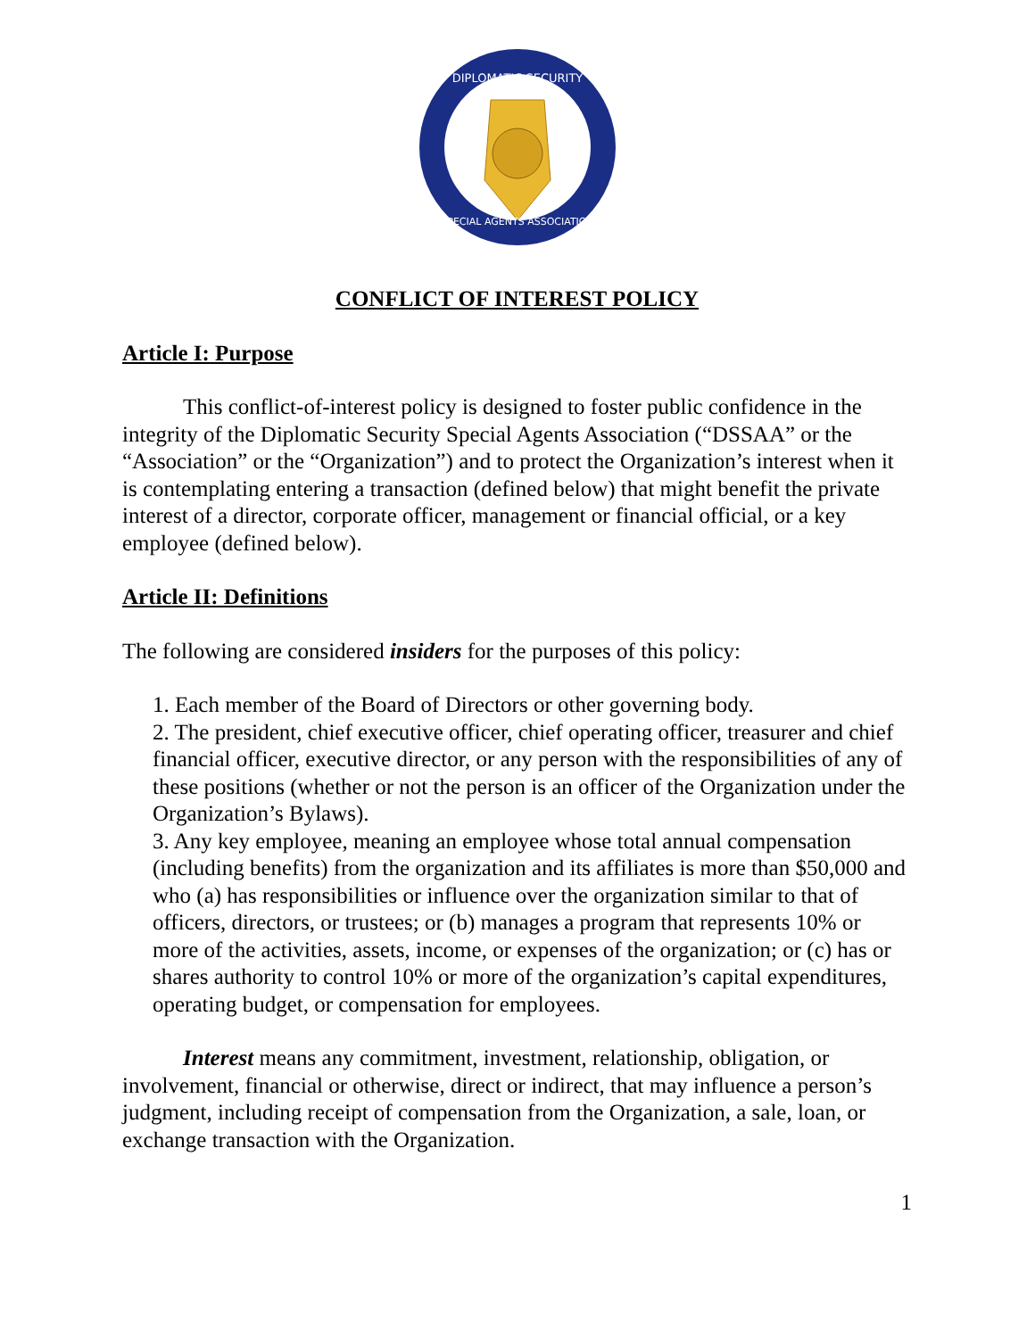DIPLOMATIC SECURITY
SPECIAL AGENTS ASSOCIATION
CONFLICT OF INTEREST POLICY
Article I: Purpose
This conflict-of-interest policy is designed to foster public confidence in the integrity of the Diplomatic Security Special Agents Association (“DSSAA” or the “Association” or the “Organization”) and to protect the Organization’s interest when it is contemplating entering a transaction (defined below) that might benefit the private interest of a director, corporate officer, management or financial official, or a key employee (defined below).
Article II: Definitions
The following are considered insiders for the purposes of this policy:
1. Each member of the Board of Directors or other governing body.
2. The president, chief executive officer, chief operating officer, treasurer and chief financial officer, executive director, or any person with the responsibilities of any of these positions (whether or not the person is an officer of the Organization under the Organization’s Bylaws).
3. Any key employee, meaning an employee whose total annual compensation (including benefits) from the organization and its affiliates is more than $50,000 and who (a) has responsibilities or influence over the organization similar to that of officers, directors, or trustees; or (b) manages a program that represents 10% or more of the activities, assets, income, or expenses of the organization; or (c) has or shares authority to control 10% or more of the organization’s capital expenditures, operating budget, or compensation for employees.
Interest means any commitment, investment, relationship, obligation, or involvement, financial or otherwise, direct or indirect, that may influence a person’s judgment, including receipt of compensation from the Organization, a sale, loan, or exchange transaction with the Organization.
1